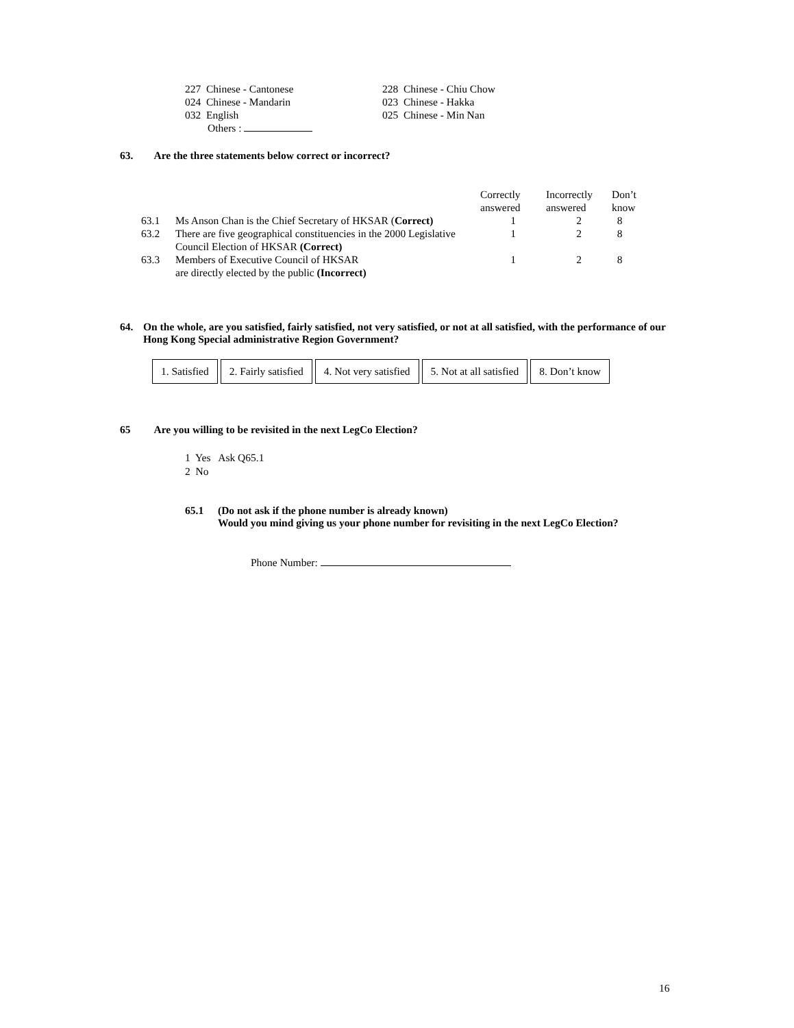| 227 Chinese - Cantonese | 228 Chinese - Chiu Chow |
| 024 Chinese - Mandarin | 023 Chinese - Hakka |
| 032 English | 025 Chinese - Min Nan |
| Others : | |
63. Are the three statements below correct or incorrect?
| | | Correctly answered | Incorrectly answered | Don’t know |
| 63.1 | Ms Anson Chan is the Chief Secretary of HKSAR ( Correct) | 1 | 2 | 8 |
| 63.2 | There are five geographical constituencies in the 2000 Legislative Council Election of HKSAR (Correct) | 1 | 2 | 8 |
| 63.3 | Members of Executive Council of HKSAR are directly elected by the public (Incorrect) | 1 | 2 | 8 |
64. On the whole, are you satisfied, fairly satisfied, not very satisfied, or not at all satisfied, with the performance of our Hong Kong Special administrative Region Government?
1. Satisfied 2. Fairly satisfied 4. Not very satisfied 5. Not at all satisfied 8. Don’t know
65 Are you willing to be revisited in the next LegCo Election?
1 Yes Ask Q65.1
2 No
65.1 (Do not ask if the phone number is already known)
Would you mind giving us your phone number for revisiting in the next LegCo Election?
Phone Number:
16